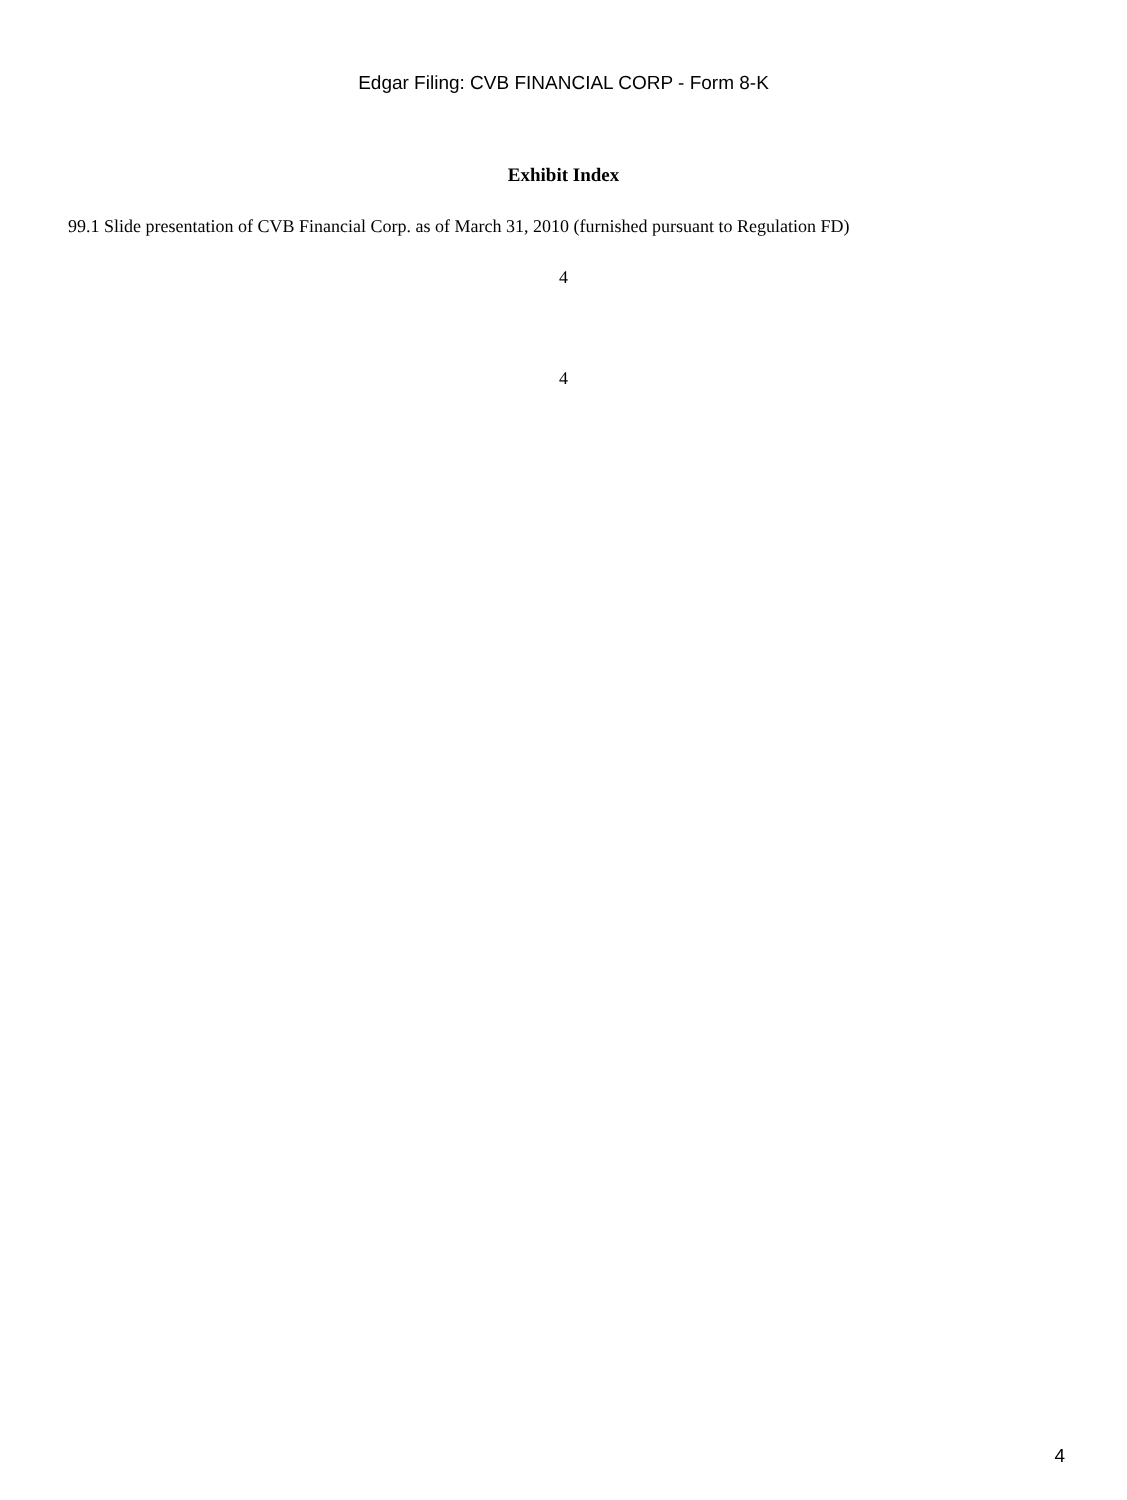Edgar Filing: CVB FINANCIAL CORP - Form 8-K
Exhibit Index
99.1 Slide presentation of CVB Financial Corp. as of March 31, 2010 (furnished pursuant to Regulation FD)
4
4
4